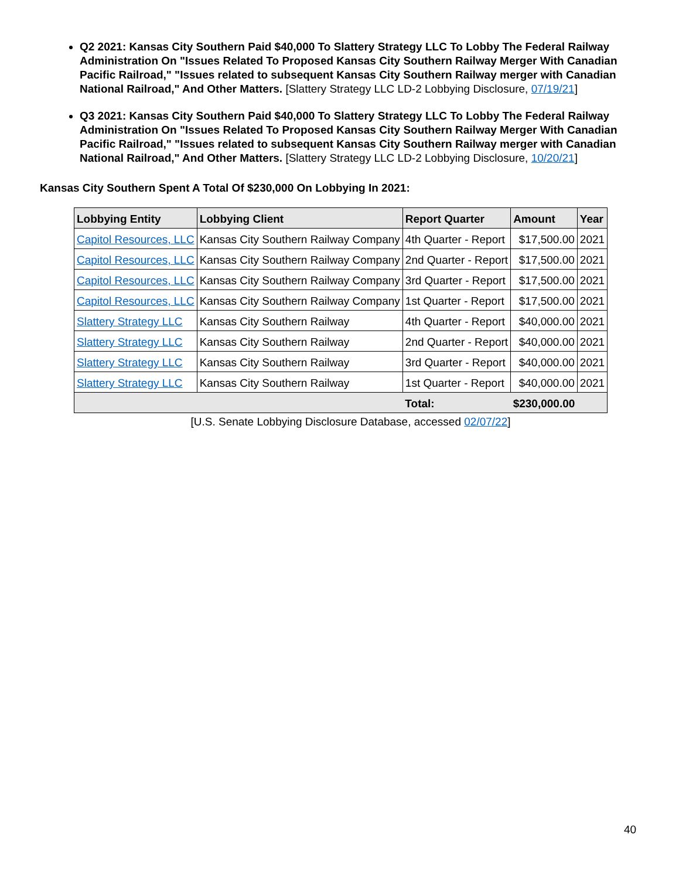Q2 2021: Kansas City Southern Paid $40,000 To Slattery Strategy LLC To Lobby The Federal Railway Administration On "Issues Related To Proposed Kansas City Southern Railway Merger With Canadian Pacific Railroad," "Issues related to subsequent Kansas City Southern Railway merger with Canadian National Railroad," And Other Matters. [Slattery Strategy LLC LD-2 Lobbying Disclosure, 07/19/21]
Q3 2021: Kansas City Southern Paid $40,000 To Slattery Strategy LLC To Lobby The Federal Railway Administration On "Issues Related To Proposed Kansas City Southern Railway Merger With Canadian Pacific Railroad," "Issues related to subsequent Kansas City Southern Railway merger with Canadian National Railroad," And Other Matters. [Slattery Strategy LLC LD-2 Lobbying Disclosure, 10/20/21]
Kansas City Southern Spent A Total Of $230,000 On Lobbying In 2021:
| Lobbying Entity | Lobbying Client | Report Quarter | Amount | Year |
| --- | --- | --- | --- | --- |
| Capitol Resources, LLC | Kansas City Southern Railway Company | 4th Quarter - Report | $17,500.00 | 2021 |
| Capitol Resources, LLC | Kansas City Southern Railway Company | 2nd Quarter - Report | $17,500.00 | 2021 |
| Capitol Resources, LLC | Kansas City Southern Railway Company | 3rd Quarter - Report | $17,500.00 | 2021 |
| Capitol Resources, LLC | Kansas City Southern Railway Company | 1st Quarter - Report | $17,500.00 | 2021 |
| Slattery Strategy LLC | Kansas City Southern Railway | 4th Quarter - Report | $40,000.00 | 2021 |
| Slattery Strategy LLC | Kansas City Southern Railway | 2nd Quarter - Report | $40,000.00 | 2021 |
| Slattery Strategy LLC | Kansas City Southern Railway | 3rd Quarter - Report | $40,000.00 | 2021 |
| Slattery Strategy LLC | Kansas City Southern Railway | 1st Quarter - Report | $40,000.00 | 2021 |
| | | Total: | $230,000.00 | |
[U.S. Senate Lobbying Disclosure Database, accessed 02/07/22]
40